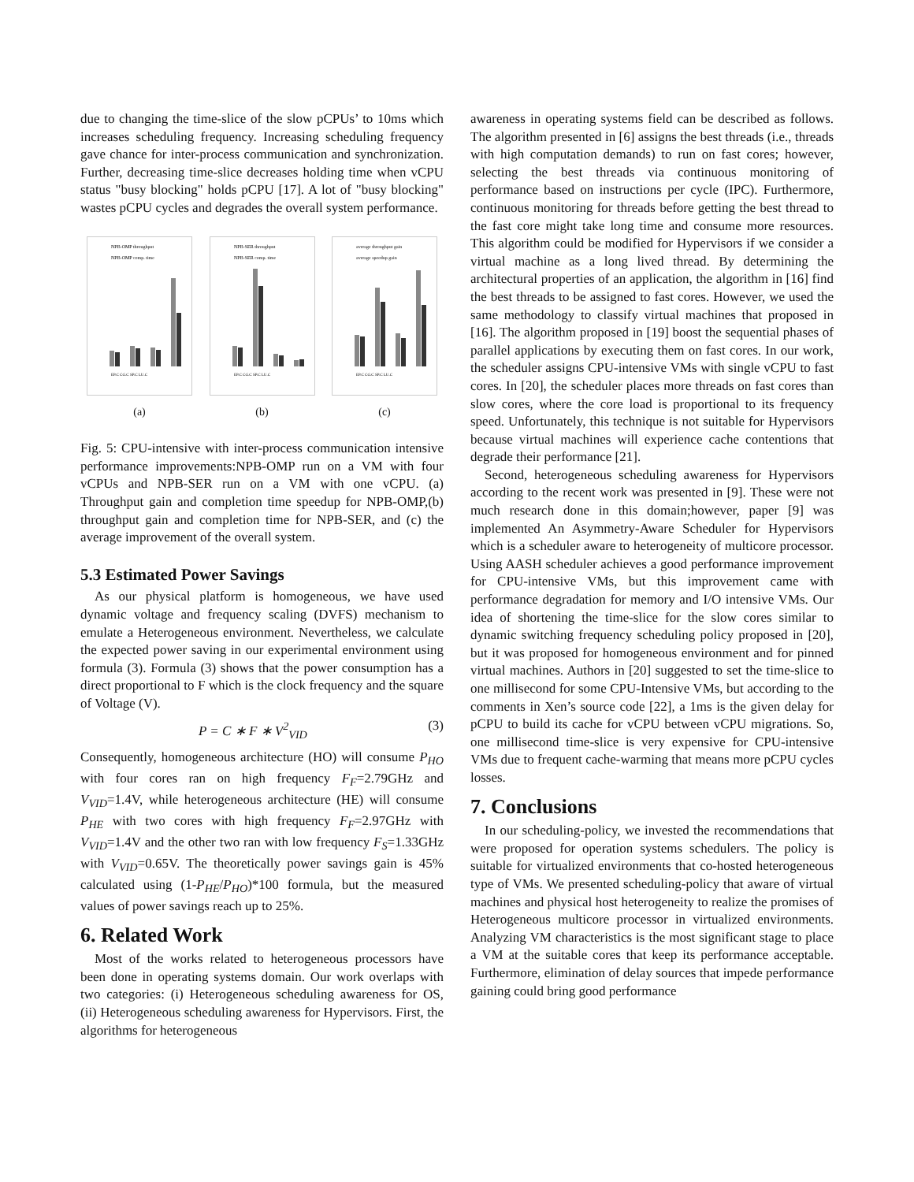due to changing the time-slice of the slow pCPUs’ to 10ms which increases scheduling frequency. Increasing scheduling frequency gave chance for inter-process communication and synchronization. Further, decreasing time-slice decreases holding time when vCPU status "busy blocking" holds pCPU [17]. A lot of "busy blocking" wastes pCPU cycles and degrades the overall system performance.
NPB-OMP throughput
NPB-OMP comp. time
EP.C CG.C SP.C LU.C
(a)
NPB-SER throughput
NPB-SER comp. time
EP.C CG.C SP.C LU.C
(b)
average throughput gain
average speedup gain
EP.C CG.C SP.C LU.C
(c)
Fig. 5: CPU-intensive with inter-process communication intensive performance improvements:NPB-OMP run on a VM with four vCPUs and NPB-SER run on a VM with one vCPU. (a) Throughput gain and completion time speedup for NPB-OMP,(b) throughput gain and completion time for NPB-SER, and (c) the average improvement of the overall system.
5.3 Estimated Power Savings
As our physical platform is homogeneous, we have used dynamic voltage and frequency scaling (DVFS) mechanism to emulate a Heterogeneous environment. Nevertheless, we calculate the expected power saving in our experimental environment using formula (3). Formula (3) shows that the power consumption has a direct proportional to F which is the clock frequency and the square of Voltage (V).
P = C ∗ F ∗ V<sup>2</sup><sub>VID</sub> (3)
Consequently, homogeneous architecture (HO) will consume P<sub>HO</sub> with four cores ran on high frequency F<sub>F</sub>=2.79GHz and V<sub>VID</sub>=1.4V, while heterogeneous architecture (HE) will consume P<sub>HE</sub> with two cores with high frequency F<sub>F</sub>=2.97GHz with V<sub>VID</sub>=1.4V and the other two ran with low frequency F<sub>S</sub>=1.33GHz with V<sub>VID</sub>=0.65V. The theoretically power savings gain is 45% calculated using (1-P<sub>HE</sub>/P<sub>HO</sub>)*100 formula, but the measured values of power savings reach up to 25%.
6. Related Work
Most of the works related to heterogeneous processors have been done in operating systems domain. Our work overlaps with two categories: (i) Heterogeneous scheduling awareness for OS, (ii) Heterogeneous scheduling awareness for Hypervisors. First, the algorithms for heterogeneous
awareness in operating systems field can be described as follows. The algorithm presented in [6] assigns the best threads (i.e., threads with high computation demands) to run on fast cores; however, selecting the best threads via continuous monitoring of performance based on instructions per cycle (IPC). Furthermore, continuous monitoring for threads before getting the best thread to the fast core might take long time and consume more resources. This algorithm could be modified for Hypervisors if we consider a virtual machine as a long lived thread. By determining the architectural properties of an application, the algorithm in [16] find the best threads to be assigned to fast cores. However, we used the same methodology to classify virtual machines that proposed in [16]. The algorithm proposed in [19] boost the sequential phases of parallel applications by executing them on fast cores. In our work, the scheduler assigns CPU-intensive VMs with single vCPU to fast cores. In [20], the scheduler places more threads on fast cores than slow cores, where the core load is proportional to its frequency speed. Unfortunately, this technique is not suitable for Hypervisors because virtual machines will experience cache contentions that degrade their performance [21].
Second, heterogeneous scheduling awareness for Hypervisors according to the recent work was presented in [9]. These were not much research done in this domain;however, paper [9] was implemented An Asymmetry-Aware Scheduler for Hypervisors which is a scheduler aware to heterogeneity of multicore processor. Using AASH scheduler achieves a good performance improvement for CPU-intensive VMs, but this improvement came with performance degradation for memory and I/O intensive VMs. Our idea of shortening the time-slice for the slow cores similar to dynamic switching frequency scheduling policy proposed in [20], but it was proposed for homogeneous environment and for pinned virtual machines. Authors in [20] suggested to set the time-slice to one millisecond for some CPU-Intensive VMs, but according to the comments in Xen’s source code [22], a 1ms is the given delay for pCPU to build its cache for vCPU between vCPU migrations. So, one millisecond time-slice is very expensive for CPU-intensive VMs due to frequent cache-warming that means more pCPU cycles losses.
7. Conclusions
In our scheduling-policy, we invested the recommendations that were proposed for operation systems schedulers. The policy is suitable for virtualized environments that co-hosted heterogeneous type of VMs. We presented scheduling-policy that aware of virtual machines and physical host heterogeneity to realize the promises of Heterogeneous multicore processor in virtualized environments. Analyzing VM characteristics is the most significant stage to place a VM at the suitable cores that keep its performance acceptable. Furthermore, elimination of delay sources that impede performance gaining could bring good performance